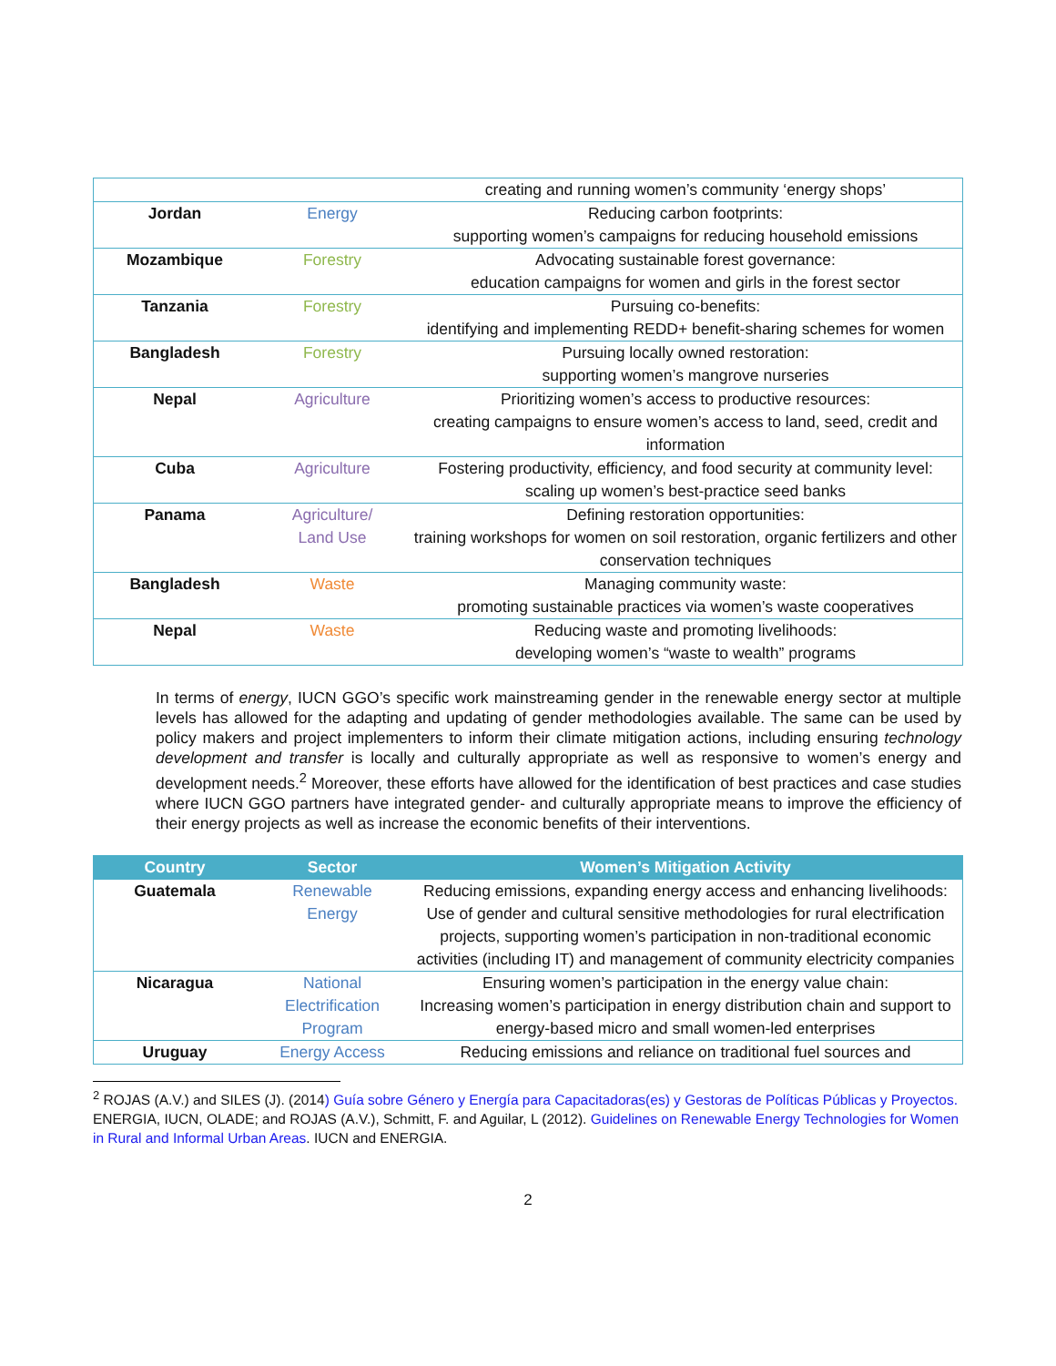| | | creating and running women’s community ‘energy shops’ |
| Jordan | Energy | Reducing carbon footprints: supporting women’s campaigns for reducing household emissions |
| Mozambique | Forestry | Advocating sustainable forest governance: education campaigns for women and girls in the forest sector |
| Tanzania | Forestry | Pursuing co-benefits: identifying and implementing REDD+ benefit-sharing schemes for women |
| Bangladesh | Forestry | Pursuing locally owned restoration: supporting women’s mangrove nurseries |
| Nepal | Agriculture | Prioritizing women’s access to productive resources: creating campaigns to ensure women’s access to land, seed, credit and information |
| Cuba | Agriculture | Fostering productivity, efficiency, and food security at community level: scaling up women’s best-practice seed banks |
| Panama | Agriculture/ Land Use | Defining restoration opportunities: training workshops for women on soil restoration, organic fertilizers and other conservation techniques |
| Bangladesh | Waste | Managing community waste: promoting sustainable practices via women’s waste cooperatives |
| Nepal | Waste | Reducing waste and promoting livelihoods: developing women’s “waste to wealth” programs |
In terms of energy, IUCN GGO’s specific work mainstreaming gender in the renewable energy sector at multiple levels has allowed for the adapting and updating of gender methodologies available. The same can be used by policy makers and project implementers to inform their climate mitigation actions, including ensuring technology development and transfer is locally and culturally appropriate as well as responsive to women’s energy and development needs.<sup>2</sup> Moreover, these efforts have allowed for the identification of best practices and case studies where IUCN GGO partners have integrated gender- and culturally appropriate means to improve the efficiency of their energy projects as well as increase the economic benefits of their interventions.
| Country | Sector | Women’s Mitigation Activity |
| --- | --- | --- |
| Guatemala | Renewable Energy | Reducing emissions, expanding energy access and enhancing livelihoods: Use of gender and cultural sensitive methodologies for rural electrification projects, supporting women’s participation in non-traditional economic activities (including IT) and management of community electricity companies |
| Nicaragua | National Electrification Program | Ensuring women’s participation in the energy value chain: Increasing women’s participation in energy distribution chain and support to energy-based micro and small women-led enterprises |
| Uruguay | Energy Access | Reducing emissions and reliance on traditional fuel sources and |
<sup>2</sup> ROJAS (A.V.) and SILES (J). (2014) Guía sobre Género y Energía para Capacitadoras(es) y Gestoras de Políticas Públicas y Proyectos. ENERGIA, IUCN, OLADE; and ROJAS (A.V.), Schmitt, F. and Aguilar, L (2012). Guidelines on Renewable Energy Technologies for Women in Rural and Informal Urban Areas. IUCN and ENERGIA.
2